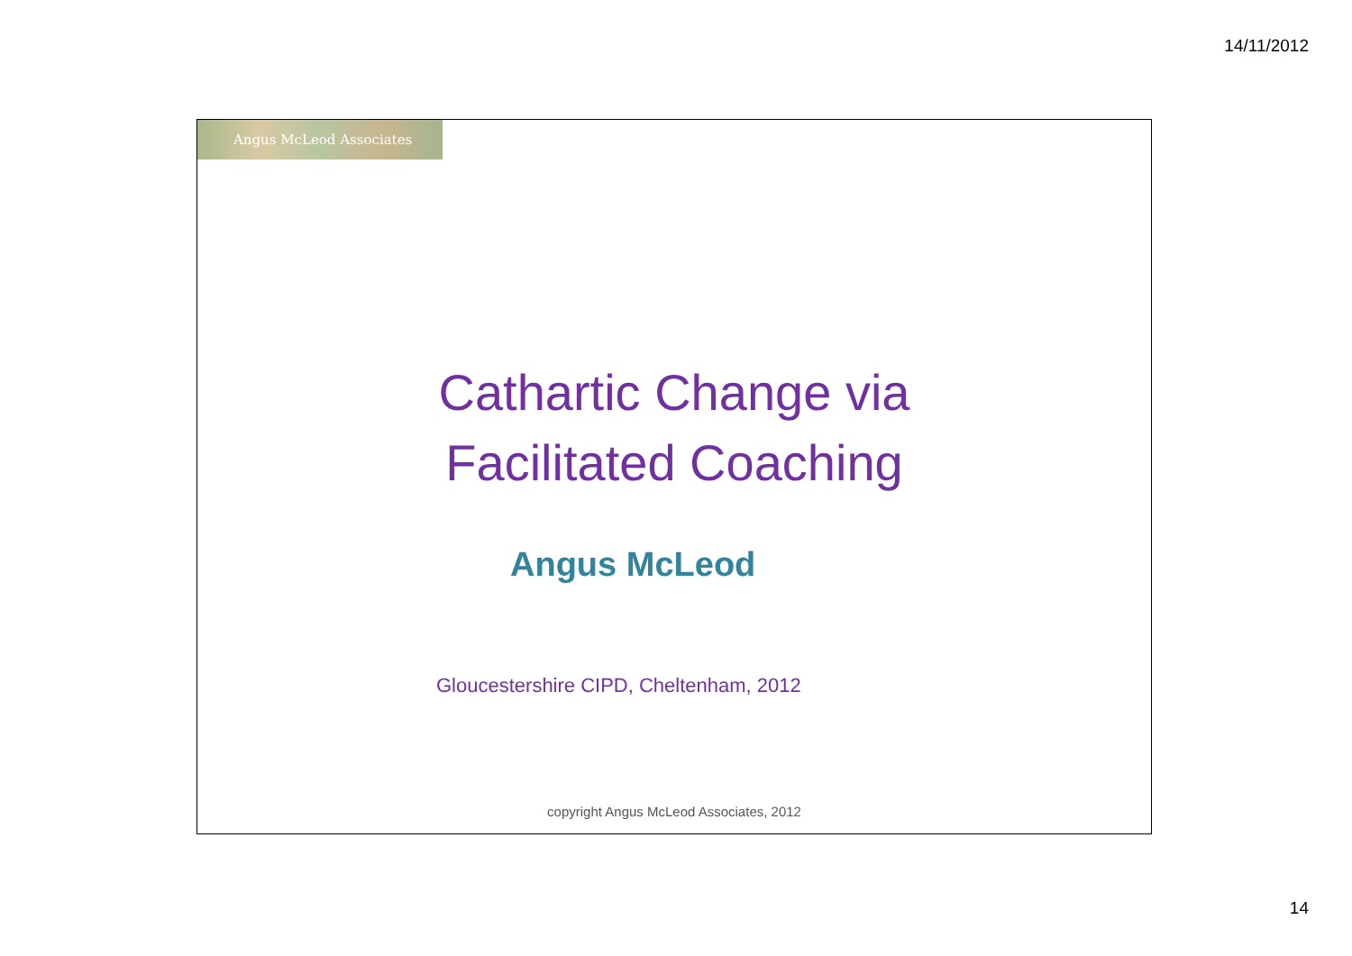14/11/2012
Angus McLeod Associates
Cathartic Change via
Facilitated Coaching
Angus McLeod
Gloucestershire CIPD, Cheltenham, 2012
copyright Angus McLeod Associates, 2012
14